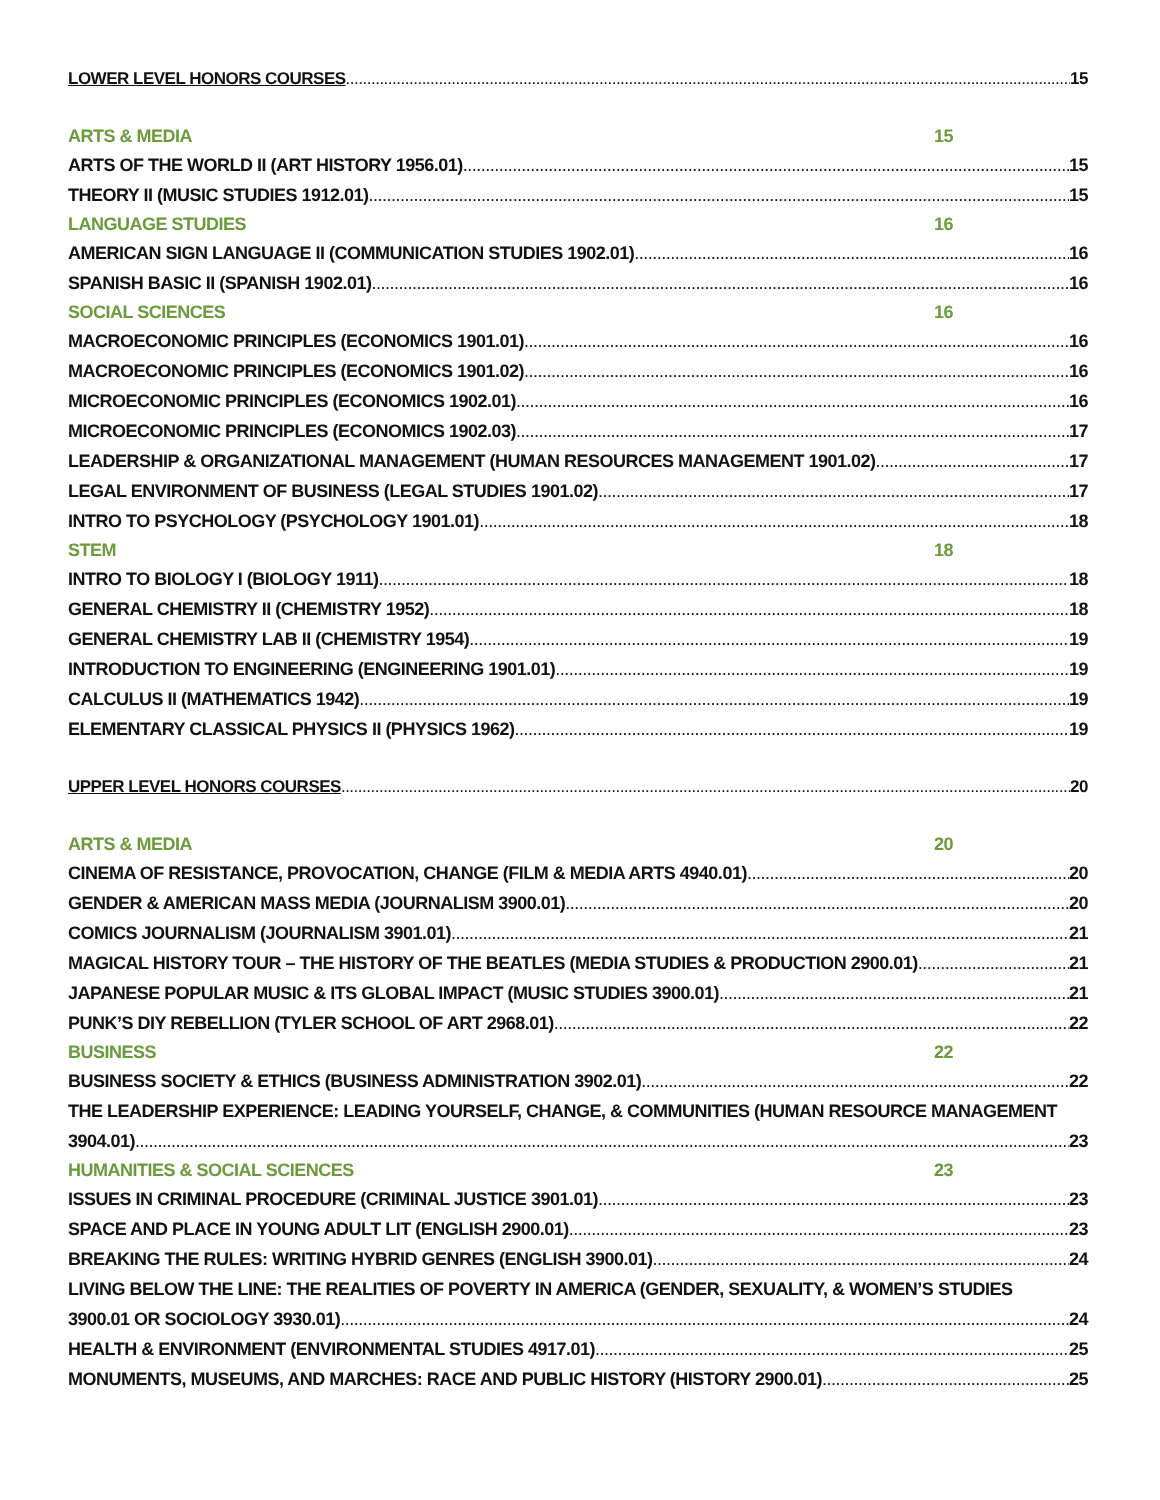LOWER LEVEL HONORS COURSES 15
ARTS & MEDIA 15
ARTS OF THE WORLD II (ART HISTORY 1956.01) 15
THEORY II (MUSIC STUDIES 1912.01) 15
LANGUAGE STUDIES 16
AMERICAN SIGN LANGUAGE II (COMMUNICATION STUDIES 1902.01) 16
SPANISH BASIC II (SPANISH 1902.01) 16
SOCIAL SCIENCES 16
MACROECONOMIC PRINCIPLES (ECONOMICS 1901.01) 16
MACROECONOMIC PRINCIPLES (ECONOMICS 1901.02) 16
MICROECONOMIC PRINCIPLES (ECONOMICS 1902.01) 16
MICROECONOMIC PRINCIPLES (ECONOMICS 1902.03) 17
LEADERSHIP & ORGANIZATIONAL MANAGEMENT (HUMAN RESOURCES MANAGEMENT 1901.02) 17
LEGAL ENVIRONMENT OF BUSINESS (LEGAL STUDIES 1901.02) 17
INTRO TO PSYCHOLOGY (PSYCHOLOGY 1901.01) 18
STEM 18
INTRO TO BIOLOGY I (BIOLOGY 1911) 18
GENERAL CHEMISTRY II (CHEMISTRY 1952) 18
GENERAL CHEMISTRY LAB II (CHEMISTRY 1954) 19
INTRODUCTION TO ENGINEERING (ENGINEERING 1901.01) 19
CALCULUS II (MATHEMATICS 1942) 19
ELEMENTARY CLASSICAL PHYSICS II (PHYSICS 1962) 19
UPPER LEVEL HONORS COURSES 20
ARTS & MEDIA 20
CINEMA OF RESISTANCE, PROVOCATION, CHANGE (FILM & MEDIA ARTS 4940.01) 20
GENDER & AMERICAN MASS MEDIA (JOURNALISM 3900.01) 20
COMICS JOURNALISM (JOURNALISM 3901.01) 21
MAGICAL HISTORY TOUR – THE HISTORY OF THE BEATLES (MEDIA STUDIES & PRODUCTION 2900.01) 21
JAPANESE POPULAR MUSIC & ITS GLOBAL IMPACT (MUSIC STUDIES 3900.01) 21
PUNK’S DIY REBELLION (TYLER SCHOOL OF ART 2968.01) 22
BUSINESS 22
BUSINESS SOCIETY & ETHICS (BUSINESS ADMINISTRATION 3902.01) 22
THE LEADERSHIP EXPERIENCE: LEADING YOURSELF, CHANGE, & COMMUNITIES (HUMAN RESOURCE MANAGEMENT
3904.01) 23
HUMANITIES & SOCIAL SCIENCES 23
ISSUES IN CRIMINAL PROCEDURE (CRIMINAL JUSTICE 3901.01) 23
SPACE AND PLACE IN YOUNG ADULT LIT (ENGLISH 2900.01) 23
BREAKING THE RULES: WRITING HYBRID GENRES (ENGLISH 3900.01) 24
LIVING BELOW THE LINE: THE REALITIES OF POVERTY IN AMERICA (GENDER, SEXUALITY, & WOMEN’S STUDIES
3900.01 OR SOCIOLOGY 3930.01) 24
HEALTH & ENVIRONMENT (ENVIRONMENTAL STUDIES 4917.01) 25
MONUMENTS, MUSEUMS, AND MARCHES: RACE AND PUBLIC HISTORY (HISTORY 2900.01) 25